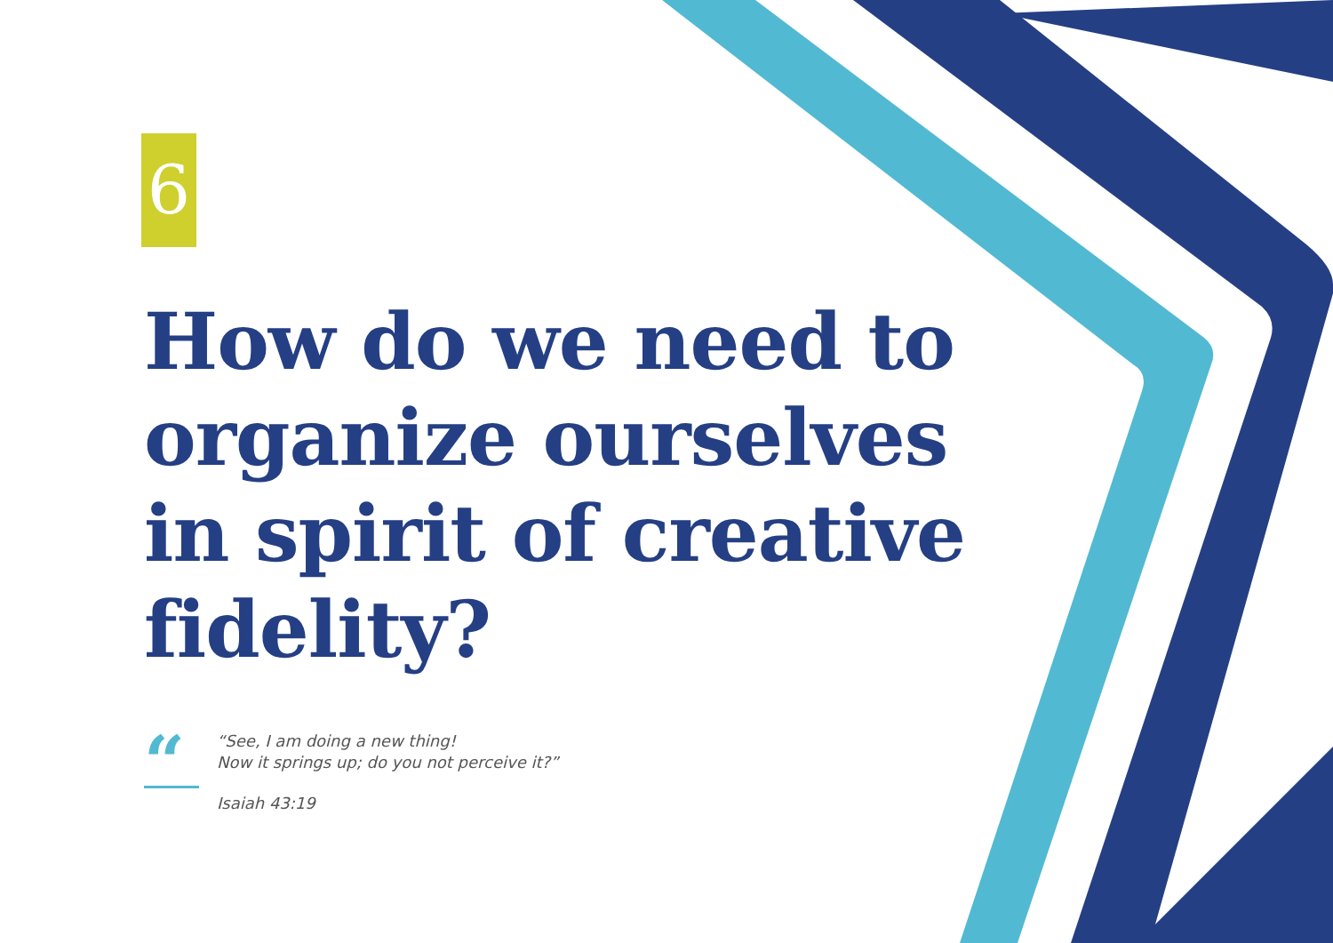6
How do we need to organize ourselves in spirit of creative fidelity?
“
“See, I am doing a new thing!
Now it springs up; do you not perceive it?”
Isaiah 43:19